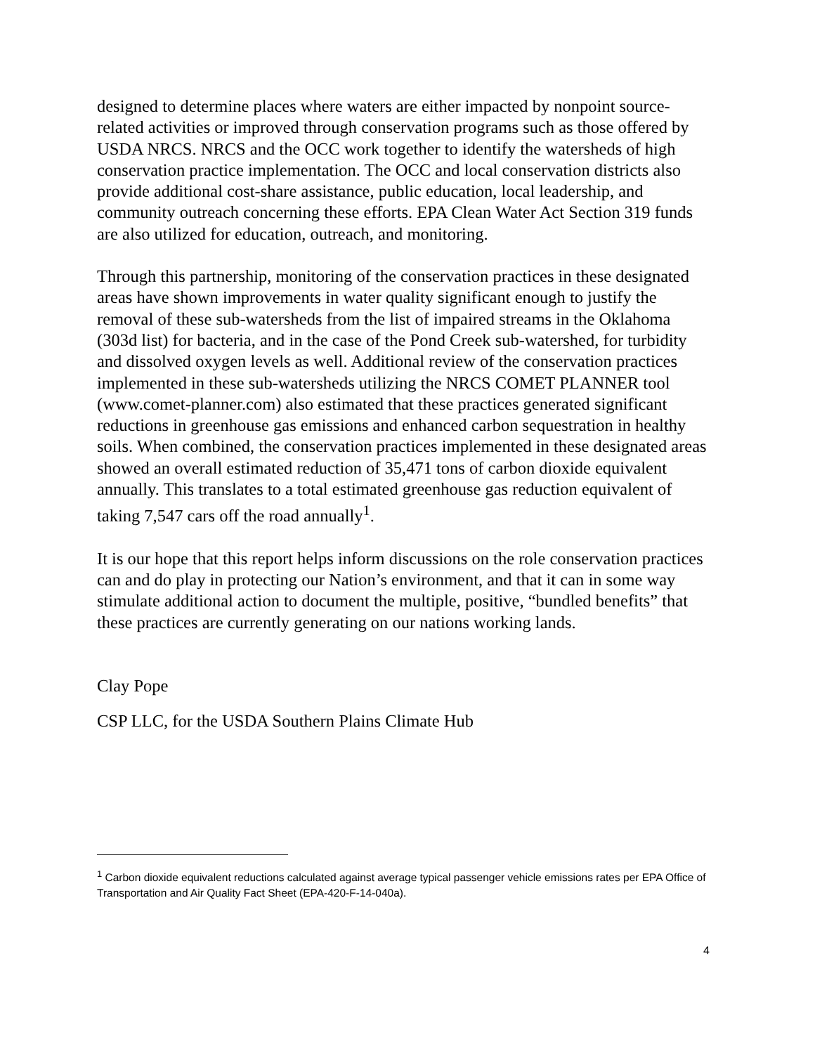designed to determine places where waters are either impacted by nonpoint source-related activities or improved through conservation programs such as those offered by USDA NRCS. NRCS and the OCC work together to identify the watersheds of high conservation practice implementation. The OCC and local conservation districts also provide additional cost-share assistance, public education, local leadership, and community outreach concerning these efforts. EPA Clean Water Act Section 319 funds are also utilized for education, outreach, and monitoring.
Through this partnership, monitoring of the conservation practices in these designated areas have shown improvements in water quality significant enough to justify the removal of these sub-watersheds from the list of impaired streams in the Oklahoma (303d list) for bacteria, and in the case of the Pond Creek sub-watershed, for turbidity and dissolved oxygen levels as well. Additional review of the conservation practices implemented in these sub-watersheds utilizing the NRCS COMET PLANNER tool (www.comet-planner.com) also estimated that these practices generated significant reductions in greenhouse gas emissions and enhanced carbon sequestration in healthy soils. When combined, the conservation practices implemented in these designated areas showed an overall estimated reduction of 35,471 tons of carbon dioxide equivalent annually. This translates to a total estimated greenhouse gas reduction equivalent of taking 7,547 cars off the road annually<sup>1</sup>.
It is our hope that this report helps inform discussions on the role conservation practices can and do play in protecting our Nation’s environment, and that it can in some way stimulate additional action to document the multiple, positive, “bundled benefits” that these practices are currently generating on our nations working lands.
Clay Pope
CSP LLC, for the USDA Southern Plains Climate Hub
<sup>1</sup> Carbon dioxide equivalent reductions calculated against average typical passenger vehicle emissions rates per EPA Office of Transportation and Air Quality Fact Sheet (EPA-420-F-14-040a).
4